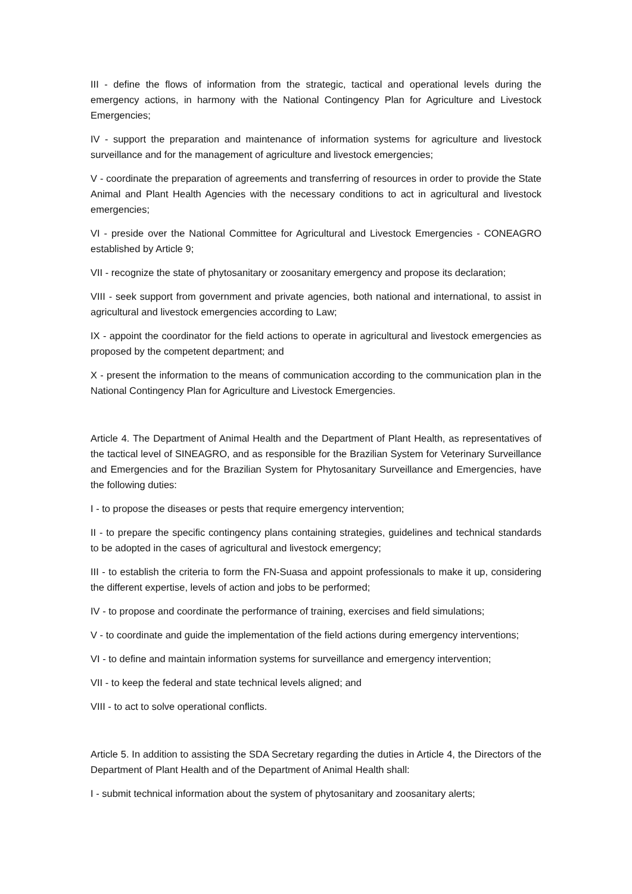III - define the flows of information from the strategic, tactical and operational levels during the emergency actions, in harmony with the National Contingency Plan for Agriculture and Livestock Emergencies;
IV - support the preparation and maintenance of information systems for agriculture and livestock surveillance and for the management of agriculture and livestock emergencies;
V - coordinate the preparation of agreements and transferring of resources in order to provide the State Animal and Plant Health Agencies with the necessary conditions to act in agricultural and livestock emergencies;
VI - preside over the National Committee for Agricultural and Livestock Emergencies - CONEAGRO established by Article 9;
VII - recognize the state of phytosanitary or zoosanitary emergency and propose its declaration;
VIII - seek support from government and private agencies, both national and international, to assist in agricultural and livestock emergencies according to Law;
IX - appoint the coordinator for the field actions to operate in agricultural and livestock emergencies as proposed by the competent department; and
X - present the information to the means of communication according to the communication plan in the National Contingency Plan for Agriculture and Livestock Emergencies.
Article 4. The Department of Animal Health and the Department of Plant Health, as representatives of the tactical level of SINEAGRO, and as responsible for the Brazilian System for Veterinary Surveillance and Emergencies and for the Brazilian System for Phytosanitary Surveillance and Emergencies, have the following duties:
I - to propose the diseases or pests that require emergency intervention;
II - to prepare the specific contingency plans containing strategies, guidelines and technical standards to be adopted in the cases of agricultural and livestock emergency;
III - to establish the criteria to form the FN-Suasa and appoint professionals to make it up, considering the different expertise, levels of action and jobs to be performed;
IV - to propose and coordinate the performance of training, exercises and field simulations;
V - to coordinate and guide the implementation of the field actions during emergency interventions;
VI - to define and maintain information systems for surveillance and emergency intervention;
VII - to keep the federal and state technical levels aligned; and
VIII - to act to solve operational conflicts.
Article 5. In addition to assisting the SDA Secretary regarding the duties in Article 4, the Directors of the Department of Plant Health and of the Department of Animal Health shall:
I - submit technical information about the system of phytosanitary and zoosanitary alerts;